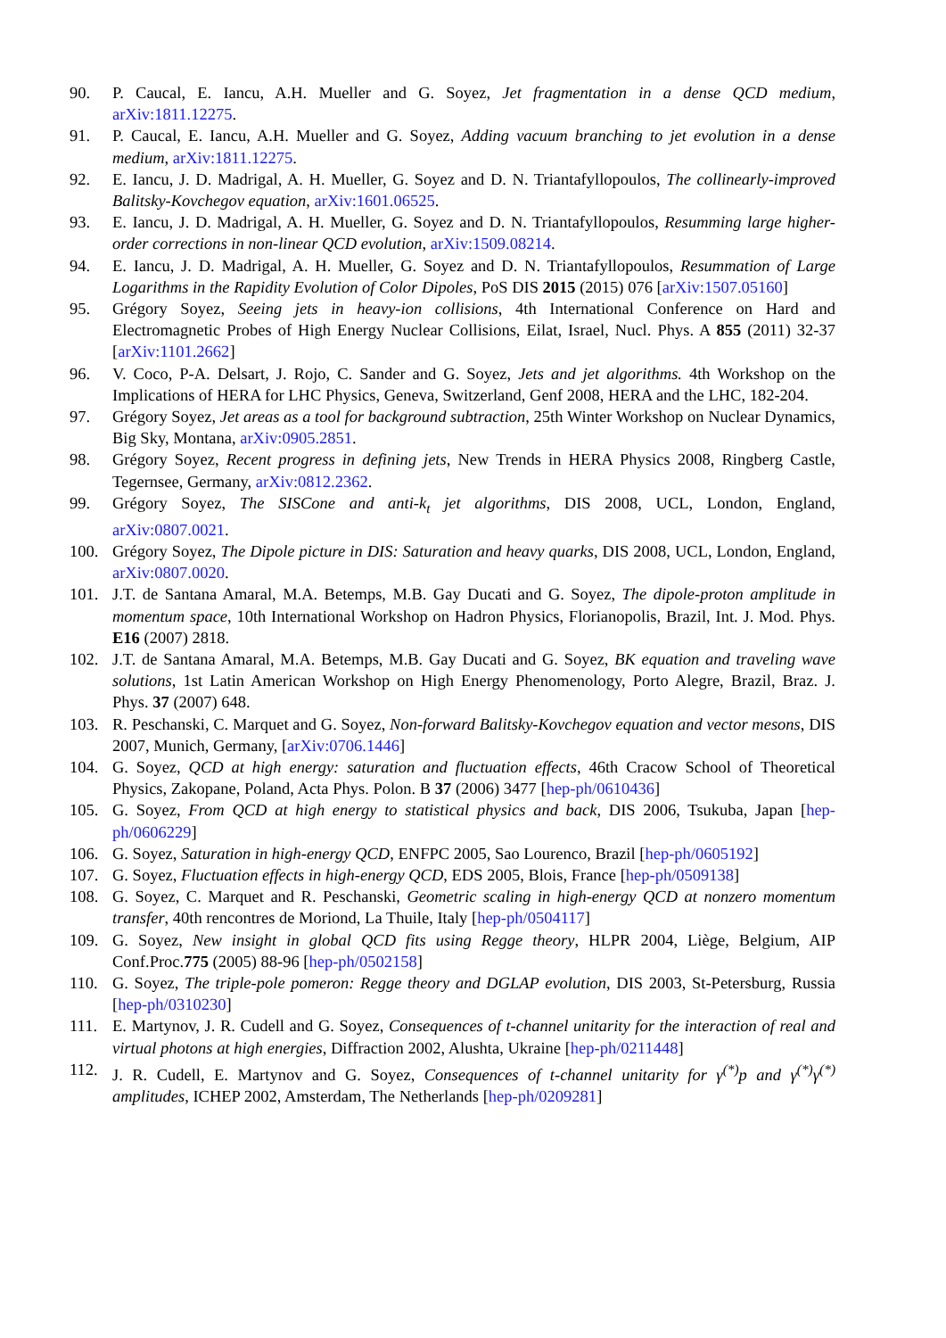90. P. Caucal, E. Iancu, A.H. Mueller and G. Soyez, Jet fragmentation in a dense QCD medium, arXiv:1811.12275.
91. P. Caucal, E. Iancu, A.H. Mueller and G. Soyez, Adding vacuum branching to jet evolution in a dense medium, arXiv:1811.12275.
92. E. Iancu, J. D. Madrigal, A. H. Mueller, G. Soyez and D. N. Triantafyllopoulos, The collinearly-improved Balitsky-Kovchegov equation, arXiv:1601.06525.
93. E. Iancu, J. D. Madrigal, A. H. Mueller, G. Soyez and D. N. Triantafyllopoulos, Resumming large higher-order corrections in non-linear QCD evolution, arXiv:1509.08214.
94. E. Iancu, J. D. Madrigal, A. H. Mueller, G. Soyez and D. N. Triantafyllopoulos, Resummation of Large Logarithms in the Rapidity Evolution of Color Dipoles, PoS DIS 2015 (2015) 076 [arXiv:1507.05160]
95. Grégory Soyez, Seeing jets in heavy-ion collisions, 4th International Conference on Hard and Electromagnetic Probes of High Energy Nuclear Collisions, Eilat, Israel, Nucl. Phys. A 855 (2011) 32-37 [arXiv:1101.2662]
96. V. Coco, P-A. Delsart, J. Rojo, C. Sander and G. Soyez, Jets and jet algorithms. 4th Workshop on the Implications of HERA for LHC Physics, Geneva, Switzerland, Genf 2008, HERA and the LHC, 182-204.
97. Grégory Soyez, Jet areas as a tool for background subtraction, 25th Winter Workshop on Nuclear Dynamics, Big Sky, Montana, arXiv:0905.2851.
98. Grégory Soyez, Recent progress in defining jets, New Trends in HERA Physics 2008, Ringberg Castle, Tegernsee, Germany, arXiv:0812.2362.
99. Grégory Soyez, The SISCone and anti-k<sub>t</sub> jet algorithms, DIS 2008, UCL, London, England, arXiv:0807.0021.
100. Grégory Soyez, The Dipole picture in DIS: Saturation and heavy quarks, DIS 2008, UCL, London, England, arXiv:0807.0020.
101. J.T. de Santana Amaral, M.A. Betemps, M.B. Gay Ducati and G. Soyez, The dipole-proton amplitude in momentum space, 10th International Workshop on Hadron Physics, Florianopolis, Brazil, Int. J. Mod. Phys. E16 (2007) 2818.
102. J.T. de Santana Amaral, M.A. Betemps, M.B. Gay Ducati and G. Soyez, BK equation and traveling wave solutions, 1st Latin American Workshop on High Energy Phenomenology, Porto Alegre, Brazil, Braz. J. Phys. 37 (2007) 648.
103. R. Peschanski, C. Marquet and G. Soyez, Non-forward Balitsky-Kovchegov equation and vector mesons, DIS 2007, Munich, Germany, [arXiv:0706.1446]
104. G. Soyez, QCD at high energy: saturation and fluctuation effects, 46th Cracow School of Theoretical Physics, Zakopane, Poland, Acta Phys. Polon. B 37 (2006) 3477 [hep-ph/0610436]
105. G. Soyez, From QCD at high energy to statistical physics and back, DIS 2006, Tsukuba, Japan [hep-ph/0606229]
106. G. Soyez, Saturation in high-energy QCD, ENFPC 2005, Sao Lourenco, Brazil [hep-ph/0605192]
107. G. Soyez, Fluctuation effects in high-energy QCD, EDS 2005, Blois, France [hep-ph/0509138]
108. G. Soyez, C. Marquet and R. Peschanski, Geometric scaling in high-energy QCD at nonzero momentum transfer, 40th rencontres de Moriond, La Thuile, Italy [hep-ph/0504117]
109. G. Soyez, New insight in global QCD fits using Regge theory, HLPR 2004, Liège, Belgium, AIP Conf.Proc.775 (2005) 88-96 [hep-ph/0502158]
110. G. Soyez, The triple-pole pomeron: Regge theory and DGLAP evolution, DIS 2003, St-Petersburg, Russia [hep-ph/0310230]
111. E. Martynov, J. R. Cudell and G. Soyez, Consequences of t-channel unitarity for the interaction of real and virtual photons at high energies, Diffraction 2002, Alushta, Ukraine [hep-ph/0211448]
112. J. R. Cudell, E. Martynov and G. Soyez, Consequences of t-channel unitarity for γ<sup>(*)</sup>p and γ<sup>(*)</sup>γ<sup>(*)</sup> amplitudes, ICHEP 2002, Amsterdam, The Netherlands [hep-ph/0209281]